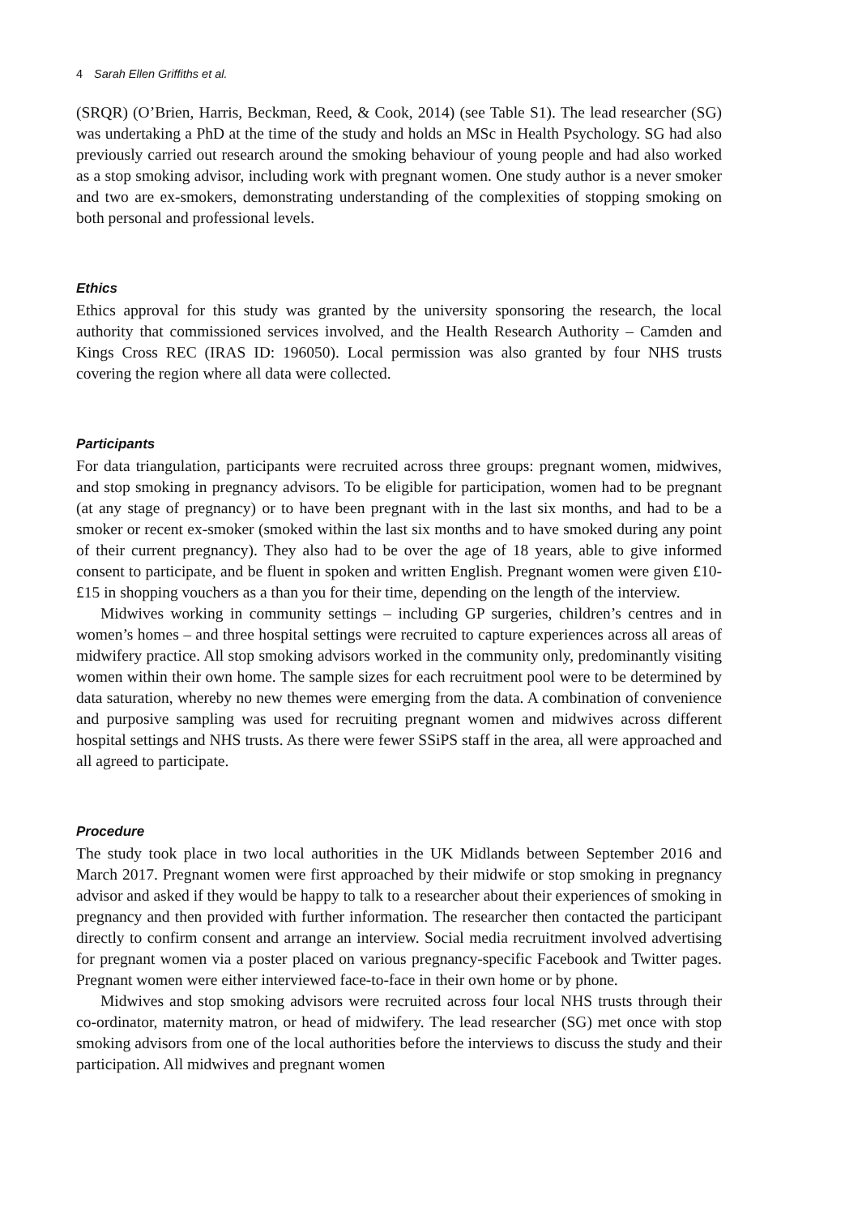4 Sarah Ellen Griffiths et al.
(SRQR) (O’Brien, Harris, Beckman, Reed, & Cook, 2014) (see Table S1). The lead researcher (SG) was undertaking a PhD at the time of the study and holds an MSc in Health Psychology. SG had also previously carried out research around the smoking behaviour of young people and had also worked as a stop smoking advisor, including work with pregnant women. One study author is a never smoker and two are ex-smokers, demonstrating understanding of the complexities of stopping smoking on both personal and professional levels.
Ethics
Ethics approval for this study was granted by the university sponsoring the research, the local authority that commissioned services involved, and the Health Research Authority – Camden and Kings Cross REC (IRAS ID: 196050). Local permission was also granted by four NHS trusts covering the region where all data were collected.
Participants
For data triangulation, participants were recruited across three groups: pregnant women, midwives, and stop smoking in pregnancy advisors. To be eligible for participation, women had to be pregnant (at any stage of pregnancy) or to have been pregnant with in the last six months, and had to be a smoker or recent ex-smoker (smoked within the last six months and to have smoked during any point of their current pregnancy). They also had to be over the age of 18 years, able to give informed consent to participate, and be fluent in spoken and written English. Pregnant women were given £10-£15 in shopping vouchers as a than you for their time, depending on the length of the interview.
Midwives working in community settings – including GP surgeries, children’s centres and in women’s homes – and three hospital settings were recruited to capture experiences across all areas of midwifery practice. All stop smoking advisors worked in the community only, predominantly visiting women within their own home. The sample sizes for each recruitment pool were to be determined by data saturation, whereby no new themes were emerging from the data. A combination of convenience and purposive sampling was used for recruiting pregnant women and midwives across different hospital settings and NHS trusts. As there were fewer SSiPS staff in the area, all were approached and all agreed to participate.
Procedure
The study took place in two local authorities in the UK Midlands between September 2016 and March 2017. Pregnant women were first approached by their midwife or stop smoking in pregnancy advisor and asked if they would be happy to talk to a researcher about their experiences of smoking in pregnancy and then provided with further information. The researcher then contacted the participant directly to confirm consent and arrange an interview. Social media recruitment involved advertising for pregnant women via a poster placed on various pregnancy-specific Facebook and Twitter pages. Pregnant women were either interviewed face-to-face in their own home or by phone.
Midwives and stop smoking advisors were recruited across four local NHS trusts through their co-ordinator, maternity matron, or head of midwifery. The lead researcher (SG) met once with stop smoking advisors from one of the local authorities before the interviews to discuss the study and their participation. All midwives and pregnant women